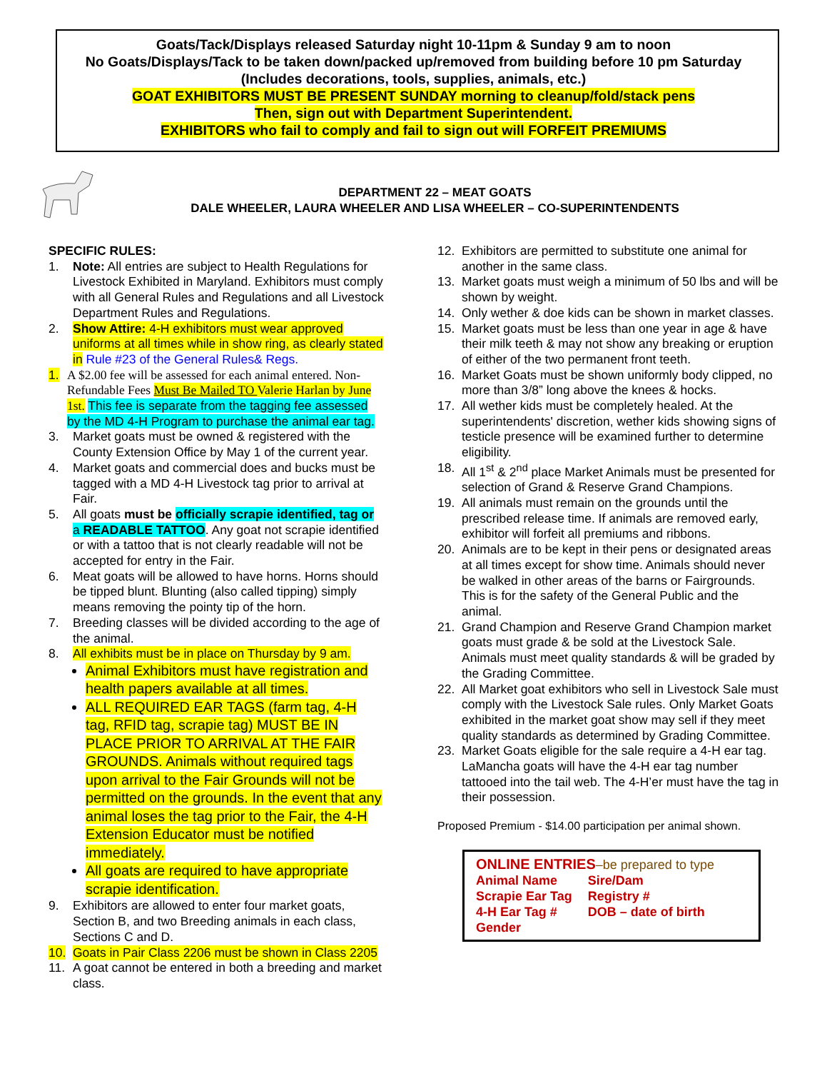Goats/Tack/Displays released Saturday night 10-11pm & Sunday 9 am to noon
No Goats/Displays/Tack to be taken down/packed up/removed from building before 10 pm Saturday
(Includes decorations, tools, supplies, animals, etc.)
GOAT EXHIBITORS MUST BE PRESENT SUNDAY morning to cleanup/fold/stack pens
Then, sign out with Department Superintendent.
EXHIBITORS who fail to comply and fail to sign out will FORFEIT PREMIUMS
DEPARTMENT 22 – MEAT GOATS
DALE WHEELER, LAURA WHEELER AND LISA WHEELER – CO-SUPERINTENDENTS
SPECIFIC RULES:
1. Note: All entries are subject to Health Regulations for Livestock Exhibited in Maryland. Exhibitors must comply with all General Rules and Regulations and all Livestock Department Rules and Regulations.
2. Show Attire: 4-H exhibitors must wear approved uniforms at all times while in show ring, as clearly stated in Rule #23 of the General Rules& Regs.
1. A $2.00 fee will be assessed for each animal entered. Non-Refundable Fees Must Be Mailed TO Valerie Harlan by June 1st. This fee is separate from the tagging fee assessed by the MD 4-H Program to purchase the animal ear tag.
3. Market goats must be owned & registered with the County Extension Office by May 1 of the current year.
4. Market goats and commercial does and bucks must be tagged with a MD 4-H Livestock tag prior to arrival at Fair.
5. All goats must be officially scrapie identified, tag or a READABLE TATTOO. Any goat not scrapie identified or with a tattoo that is not clearly readable will not be accepted for entry in the Fair.
6. Meat goats will be allowed to have horns. Horns should be tipped blunt. Blunting (also called tipping) simply means removing the pointy tip of the horn.
7. Breeding classes will be divided according to the age of the animal.
8. All exhibits must be in place on Thursday by 9 am.
Animal Exhibitors must have registration and health papers available at all times.
ALL REQUIRED EAR TAGS (farm tag, 4-H tag, RFID tag, scrapie tag) MUST BE IN PLACE PRIOR TO ARRIVAL AT THE FAIR GROUNDS. Animals without required tags upon arrival to the Fair Grounds will not be permitted on the grounds. In the event that any animal loses the tag prior to the Fair, the 4-H Extension Educator must be notified immediately.
All goats are required to have appropriate scrapie identification.
9. Exhibitors are allowed to enter four market goats, Section B, and two Breeding animals in each class, Sections C and D.
10. Goats in Pair Class 2206 must be shown in Class 2205
11. A goat cannot be entered in both a breeding and market class.
12. Exhibitors are permitted to substitute one animal for another in the same class.
13. Market goats must weigh a minimum of 50 lbs and will be shown by weight.
14. Only wether & doe kids can be shown in market classes.
15. Market goats must be less than one year in age & have their milk teeth & may not show any breaking or eruption of either of the two permanent front teeth.
16. Market Goats must be shown uniformly body clipped, no more than 3/8” long above the knees & hocks.
17. All wether kids must be completely healed. At the superintendents' discretion, wether kids showing signs of testicle presence will be examined further to determine eligibility.
18. All 1<sup>st</sup> & 2<sup>nd</sup> place Market Animals must be presented for selection of Grand & Reserve Grand Champions.
19. All animals must remain on the grounds until the prescribed release time. If animals are removed early, exhibitor will forfeit all premiums and ribbons.
20. Animals are to be kept in their pens or designated areas at all times except for show time. Animals should never be walked in other areas of the barns or Fairgrounds. This is for the safety of the General Public and the animal.
21. Grand Champion and Reserve Grand Champion market goats must grade & be sold at the Livestock Sale. Animals must meet quality standards & will be graded by the Grading Committee.
22. All Market goat exhibitors who sell in Livestock Sale must comply with the Livestock Sale rules. Only Market Goats exhibited in the market goat show may sell if they meet quality standards as determined by Grading Committee.
23. Market Goats eligible for the sale require a 4-H ear tag. LaMancha goats will have the 4-H ear tag number tattooed into the tail web. The 4-H’er must have the tag in their possession.
Proposed Premium - $14.00 participation per animal shown.
ONLINE ENTRIES–be prepared to type
| Animal Name | Sire/Dam |
| Scrapie Ear Tag | Registry # |
| 4-H Ear Tag # | DOB – date of birth |
| Gender | |